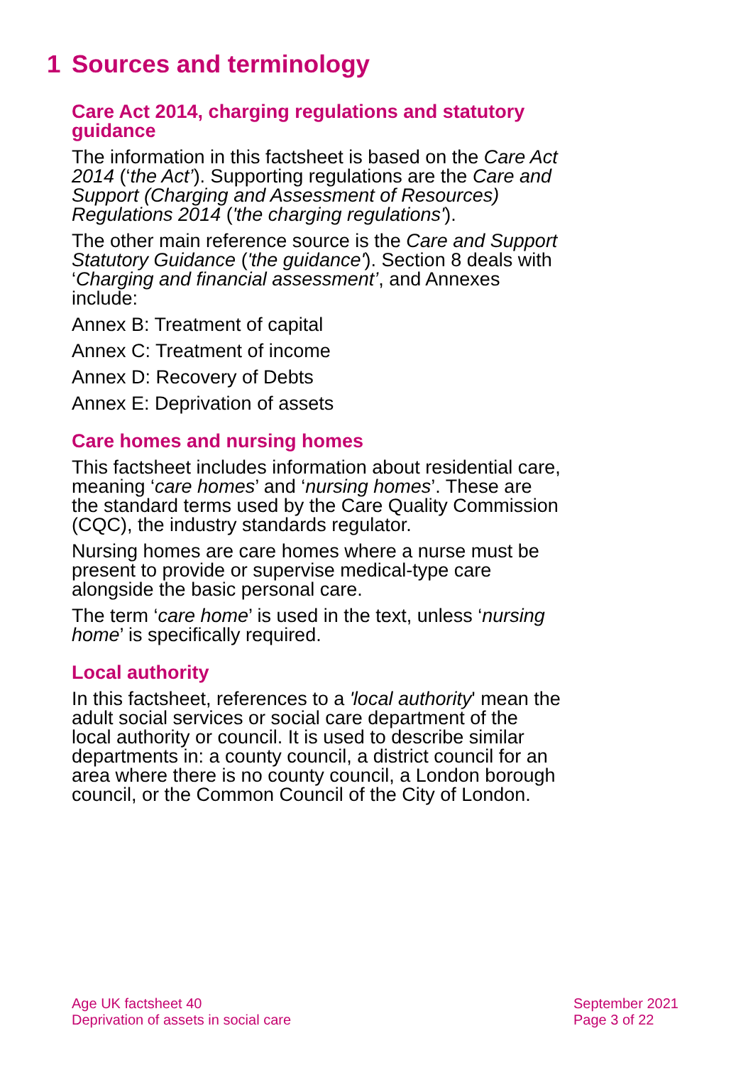1 Sources and terminology
Care Act 2014, charging regulations and statutory guidance
The information in this factsheet is based on the Care Act 2014 (‘the Act’). Supporting regulations are the Care and Support (Charging and Assessment of Resources) Regulations 2014 ('the charging regulations').
The other main reference source is the Care and Support Statutory Guidance ('the guidance'). Section 8 deals with ‘Charging and financial assessment’, and Annexes include:
Annex B: Treatment of capital
Annex C: Treatment of income
Annex D: Recovery of Debts
Annex E: Deprivation of assets
Care homes and nursing homes
This factsheet includes information about residential care, meaning ‘care homes’ and ‘nursing homes’. These are the standard terms used by the Care Quality Commission (CQC), the industry standards regulator.
Nursing homes are care homes where a nurse must be present to provide or supervise medical-type care alongside the basic personal care.
The term ‘care home’ is used in the text, unless ‘nursing home’ is specifically required.
Local authority
In this factsheet, references to a 'local authority' mean the adult social services or social care department of the local authority or council. It is used to describe similar departments in: a county council, a district council for an area where there is no county council, a London borough council, or the Common Council of the City of London.
Age UK factsheet 40
Deprivation of assets in social care
September 2021
Page 3 of 22